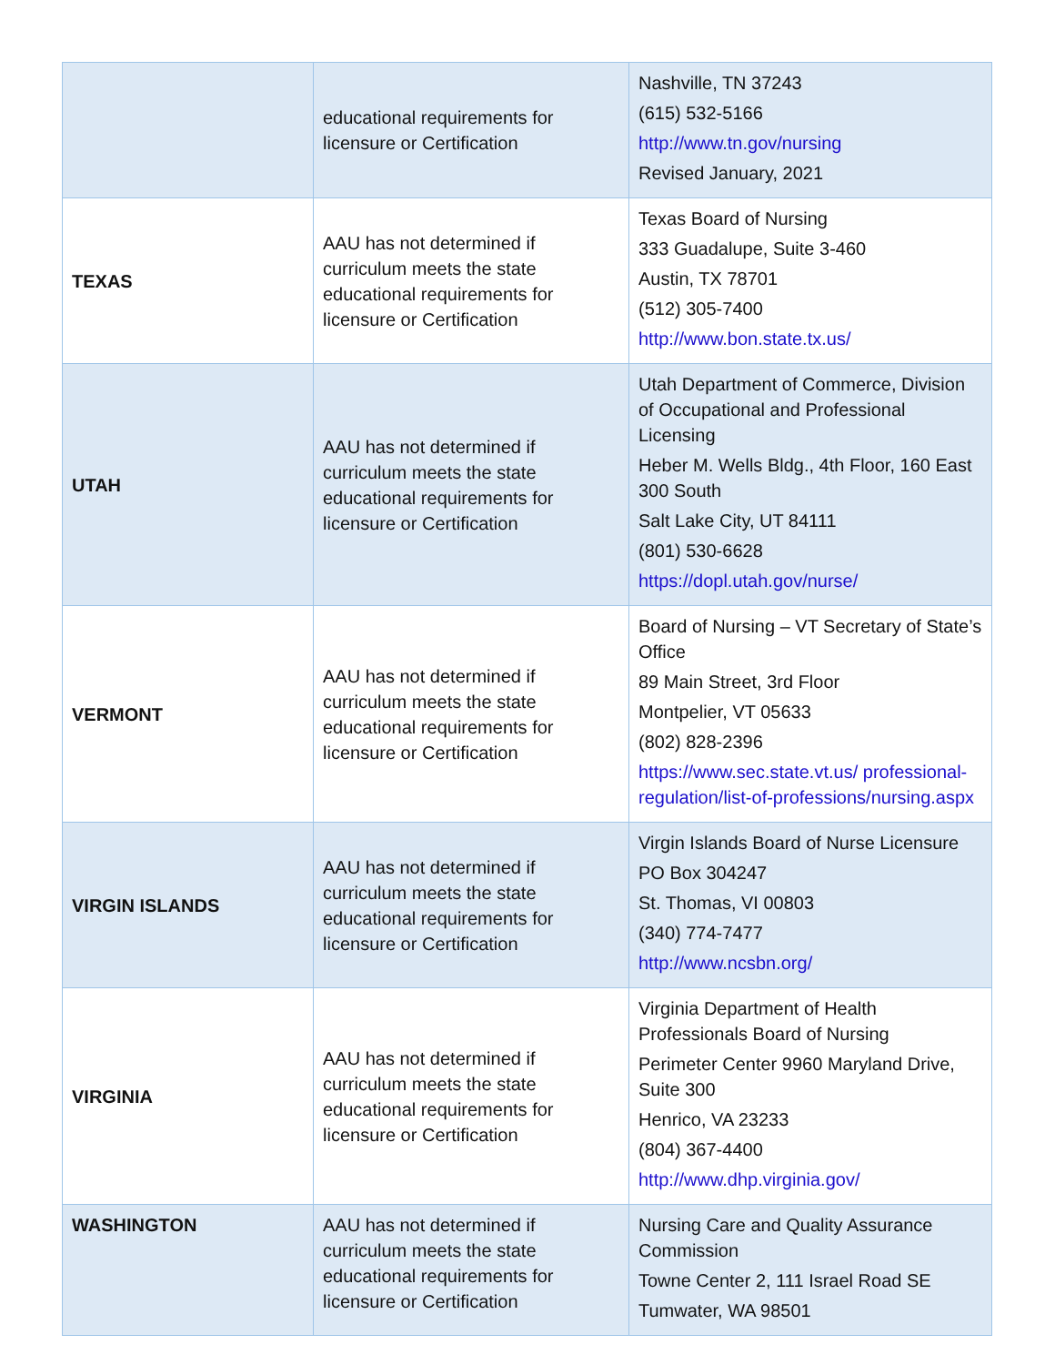| | educational requirements for licensure or Certification | Nashville, TN 37243 (615) 532-5166 http://www.tn.gov/nursing Revised January, 2021 |
| TEXAS | AAU has not determined if curriculum meets the state educational requirements for licensure or Certification | Texas Board of Nursing 333 Guadalupe, Suite 3-460 Austin, TX 78701 (512) 305-7400 http://www.bon.state.tx.us/ |
| UTAH | AAU has not determined if curriculum meets the state educational requirements for licensure or Certification | Utah Department of Commerce, Division of Occupational and Professional Licensing Heber M. Wells Bldg., 4th Floor, 160 East 300 South Salt Lake City, UT 84111 (801) 530-6628 https://dopl.utah.gov/nurse/ |
| VERMONT | AAU has not determined if curriculum meets the state educational requirements for licensure or Certification | Board of Nursing – VT Secretary of State’s Office 89 Main Street, 3rd Floor Montpelier, VT 05633 (802) 828-2396 https://www.sec.state.vt.us/ professional-regulation/list-of-professions/nursing.aspx |
| VIRGIN ISLANDS | AAU has not determined if curriculum meets the state educational requirements for licensure or Certification | Virgin Islands Board of Nurse Licensure PO Box 304247 St. Thomas, VI 00803 (340) 774-7477 http://www.ncsbn.org/ |
| VIRGINIA | AAU has not determined if curriculum meets the state educational requirements for licensure or Certification | Virginia Department of Health Professionals Board of Nursing Perimeter Center 9960 Maryland Drive, Suite 300 Henrico, VA 23233 (804) 367-4400 http://www.dhp.virginia.gov/ |
| WASHINGTON | AAU has not determined if curriculum meets the state educational requirements for licensure or Certification | Nursing Care and Quality Assurance Commission Towne Center 2, 111 Israel Road SE Tumwater, WA 98501 |